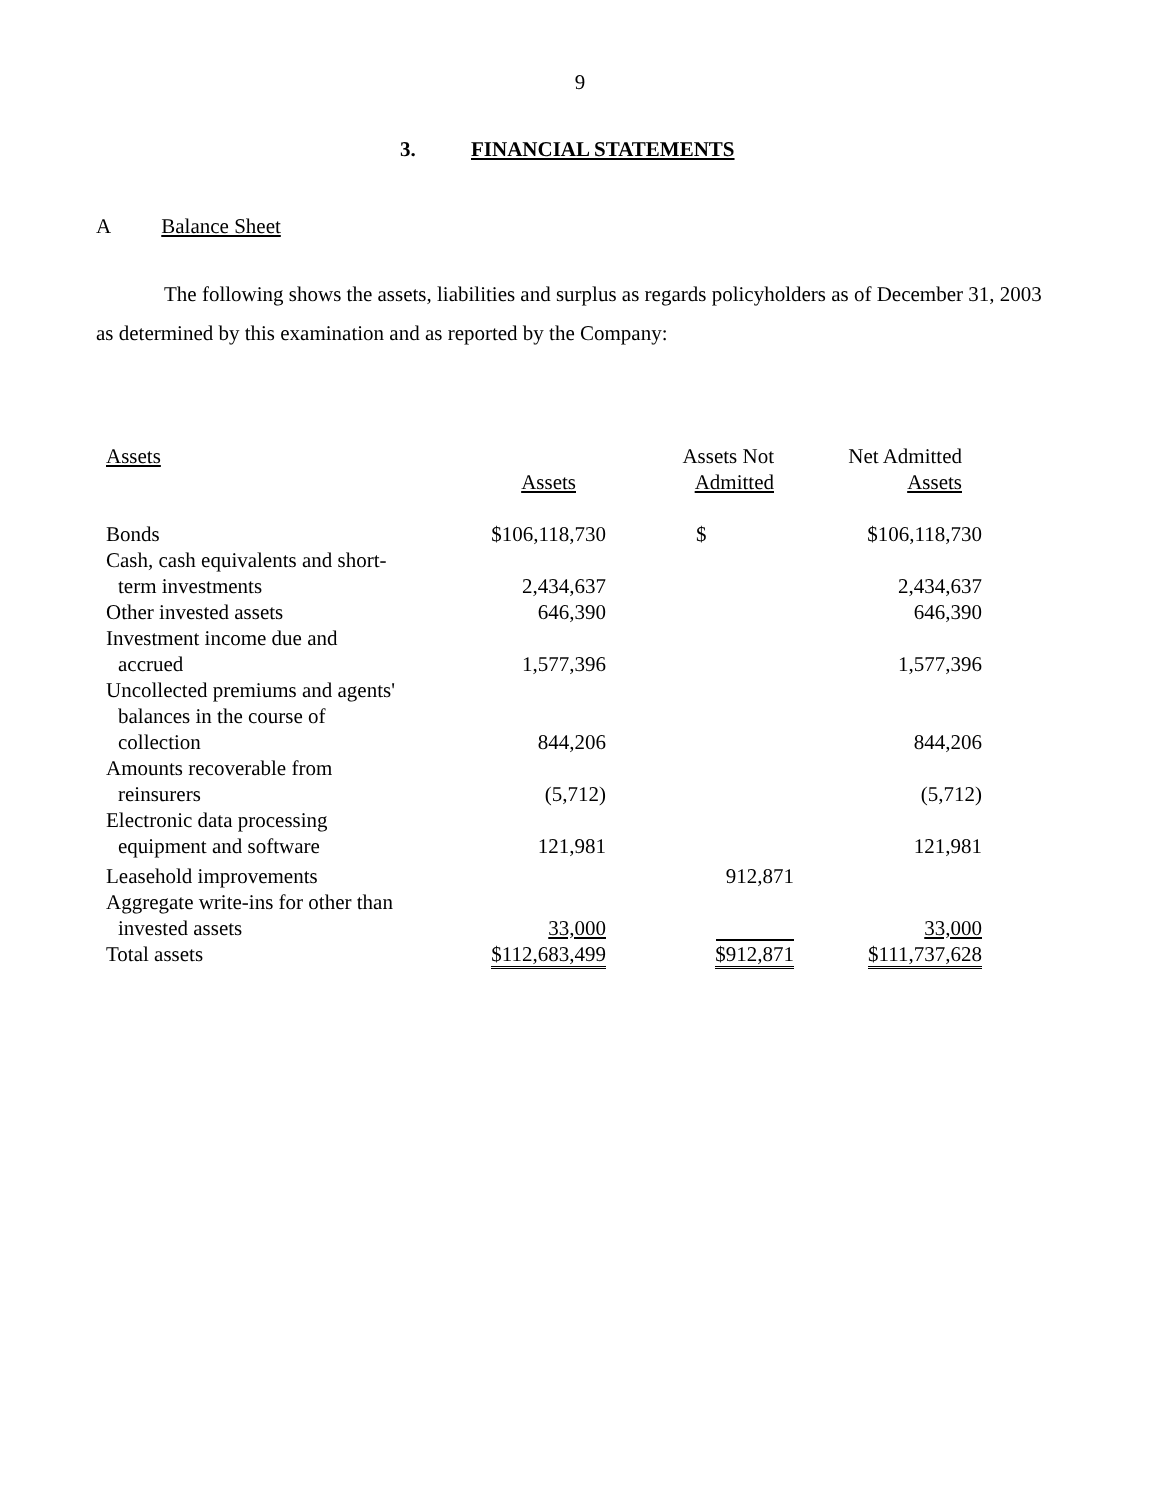9
3. FINANCIAL STATEMENTS
A Balance Sheet
The following shows the assets, liabilities and surplus as regards policyholders as of December 31, 2003 as determined by this examination and as reported by the Company:
| Assets | Assets | Assets Not Admitted | Net Admitted Assets |
| --- | --- | --- | --- |
| Bonds | $106,118,730 | $ | $106,118,730 |
| Cash, cash equivalents and short- term investments | 2,434,637 | | 2,434,637 |
| Other invested assets | 646,390 | | 646,390 |
| Investment income due and accrued | 1,577,396 | | 1,577,396 |
| Uncollected premiums and agents' balances in the course of collection | 844,206 | | 844,206 |
| Amounts recoverable from reinsurers | (5,712) | | (5,712) |
| Electronic data processing equipment and software | 121,981 | | 121,981 |
| Leasehold improvements | | 912,871 | |
| Aggregate write-ins for other than invested assets | 33,000 | | 33,000 |
| Total assets | $112,683,499 | $912,871 | $111,737,628 |